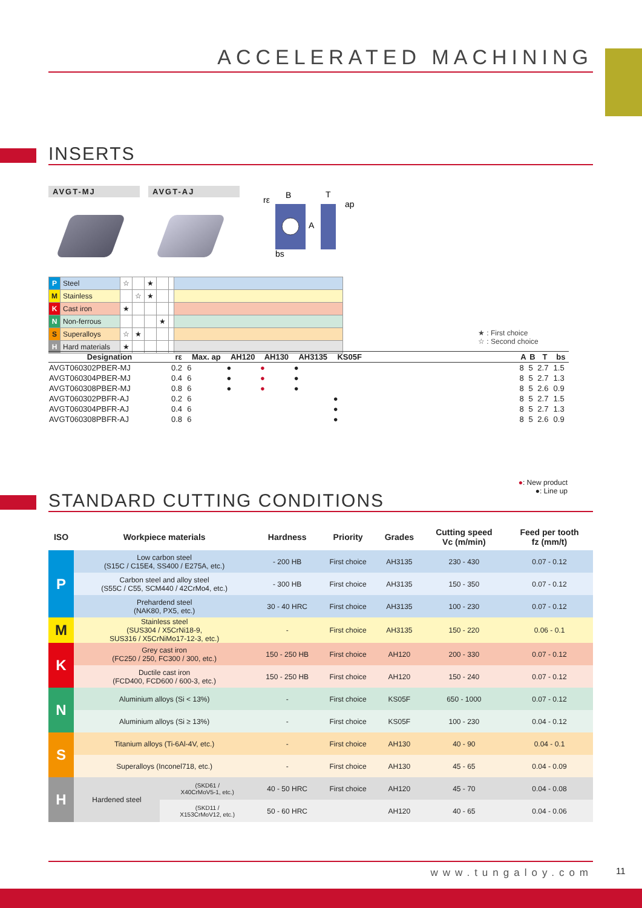ACCELERATED MACHINING
INSERTS
AVGT-MJ AVGT-AJ
rε
B
T
A
bs
ap
| P | Steel | ☆ | | ★ | | | |
| M | Stainless | | ☆ | ★ | | | |
| K | Cast iron | ★ | | | | | |
| N | Non-ferrous | | | | ★ | | |
| S | Superalloys | ☆ | ★ | | | | |
| H | Hard materials | ★ | | | | | |
★ : First choice
☆ : Second choice
| Designation | rε | Max. ap | AH120 | AH130 | AH3135 | KS05F | | A | B | T | bs |
| --- | --- | --- | --- | --- | --- | --- | --- | --- | --- | --- | --- |
| AVGT060302PBER-MJ | 0.2 | 6 | ● | ● | ● | | | 8 | 5 | 2.7 | 1.5 |
| AVGT060304PBER-MJ | 0.4 | 6 | ● | ● | ● | | | 8 | 5 | 2.7 | 1.3 |
| AVGT060308PBER-MJ | 0.8 | 6 | ● | ● | ● | | | 8 | 5 | 2.6 | 0.9 |
| AVGT060302PBFR-AJ | 0.2 | 6 | | | | ● | | 8 | 5 | 2.7 | 1.5 |
| AVGT060304PBFR-AJ | 0.4 | 6 | | | | ● | | 8 | 5 | 2.7 | 1.3 |
| AVGT060308PBFR-AJ | 0.8 | 6 | | | | ● | | 8 | 5 | 2.6 | 0.9 |
●: New product
●: Line up
STANDARD CUTTING CONDITIONS
| ISO | Workpiece materials | | Hardness | Priority | Grades | Cutting speed Vc (m/min) | Feed per tooth fz (mm/t) |
| --- | --- | --- | --- | --- | --- | --- | --- |
| P | Low carbon steel (S15C / C15E4, SS400 / E275A, etc.) | | - 200 HB | First choice | AH3135 | 230 - 430 | 0.07 - 0.12 |
| | Carbon steel and alloy steel (S55C / C55, SCM440 / 42CrMo4, etc.) | | - 300 HB | First choice | AH3135 | 150 - 350 | 0.07 - 0.12 |
| | Prehardend steel (NAK80, PX5, etc.) | | 30 - 40 HRC | First choice | AH3135 | 100 - 230 | 0.07 - 0.12 |
| M | Stainless steel (SUS304 / X5CrNi18-9, SUS316 / X5CrNiMo17-12-3, etc.) | | - | First choice | AH3135 | 150 - 220 | 0.06 - 0.1 |
| K | Grey cast iron (FC250 / 250, FC300 / 300, etc.) | | 150 - 250 HB | First choice | AH120 | 200 - 330 | 0.07 - 0.12 |
| | Ductile cast iron (FCD400, FCD600 / 600-3, etc.) | | 150 - 250 HB | First choice | AH120 | 150 - 240 | 0.07 - 0.12 |
| N | Aluminium alloys (Si < 13%) | | - | First choice | KS05F | 650 - 1000 | 0.07 - 0.12 |
| | Aluminium alloys (Si ≥ 13%) | | - | First choice | KS05F | 100 - 230 | 0.04 - 0.12 |
| S | Titanium alloys (Ti-6Al-4V, etc.) | | - | First choice | AH130 | 40 - 90 | 0.04 - 0.1 |
| | Superalloys (Inconel718, etc.) | | - | First choice | AH130 | 45 - 65 | 0.04 - 0.09 |
| H | Hardened steel | (SKD61 / X40CrMoV5-1, etc.) | 40 - 50 HRC | First choice | AH120 | 45 - 70 | 0.04 - 0.08 |
| | | (SKD11 / X153CrMoV12, etc.) | 50 - 60 HRC | | AH120 | 40 - 65 | 0.04 - 0.06 |
www.tungaloy.com 11